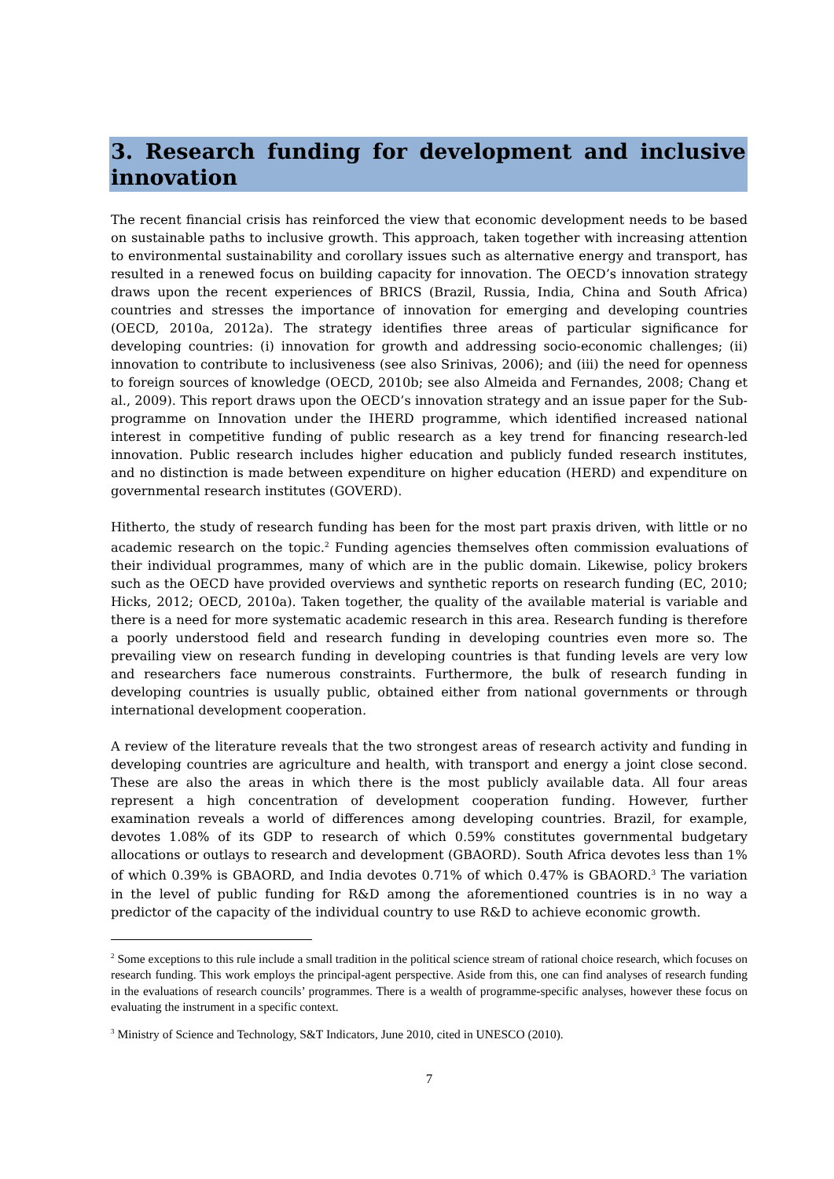3. Research funding for development and inclusive innovation
The recent financial crisis has reinforced the view that economic development needs to be based on sustainable paths to inclusive growth. This approach, taken together with increasing attention to environmental sustainability and corollary issues such as alternative energy and transport, has resulted in a renewed focus on building capacity for innovation. The OECD’s innovation strategy draws upon the recent experiences of BRICS (Brazil, Russia, India, China and South Africa) countries and stresses the importance of innovation for emerging and developing countries (OECD, 2010a, 2012a). The strategy identifies three areas of particular significance for developing countries: (i) innovation for growth and addressing socio-economic challenges; (ii) innovation to contribute to inclusiveness (see also Srinivas, 2006); and (iii) the need for openness to foreign sources of knowledge (OECD, 2010b; see also Almeida and Fernandes, 2008; Chang et al., 2009). This report draws upon the OECD’s innovation strategy and an issue paper for the Sub-programme on Innovation under the IHERD programme, which identified increased national interest in competitive funding of public research as a key trend for financing research-led innovation. Public research includes higher education and publicly funded research institutes, and no distinction is made between expenditure on higher education (HERD) and expenditure on governmental research institutes (GOVERD).
Hitherto, the study of research funding has been for the most part praxis driven, with little or no academic research on the topic.<sup>2</sup> Funding agencies themselves often commission evaluations of their individual programmes, many of which are in the public domain. Likewise, policy brokers such as the OECD have provided overviews and synthetic reports on research funding (EC, 2010; Hicks, 2012; OECD, 2010a). Taken together, the quality of the available material is variable and there is a need for more systematic academic research in this area. Research funding is therefore a poorly understood field and research funding in developing countries even more so. The prevailing view on research funding in developing countries is that funding levels are very low and researchers face numerous constraints. Furthermore, the bulk of research funding in developing countries is usually public, obtained either from national governments or through international development cooperation.
A review of the literature reveals that the two strongest areas of research activity and funding in developing countries are agriculture and health, with transport and energy a joint close second. These are also the areas in which there is the most publicly available data. All four areas represent a high concentration of development cooperation funding. However, further examination reveals a world of differences among developing countries. Brazil, for example, devotes 1.08% of its GDP to research of which 0.59% constitutes governmental budgetary allocations or outlays to research and development (GBAORD). South Africa devotes less than 1% of which 0.39% is GBAORD, and India devotes 0.71% of which 0.47% is GBAORD.<sup>3</sup> The variation in the level of public funding for R&D among the aforementioned countries is in no way a predictor of the capacity of the individual country to use R&D to achieve economic growth.
<sup>2</sup> Some exceptions to this rule include a small tradition in the political science stream of rational choice research, which focuses on research funding. This work employs the principal-agent perspective. Aside from this, one can find analyses of research funding in the evaluations of research councils’ programmes. There is a wealth of programme-specific analyses, however these focus on evaluating the instrument in a specific context.
<sup>3</sup> Ministry of Science and Technology, S&T Indicators, June 2010, cited in UNESCO (2010).
7